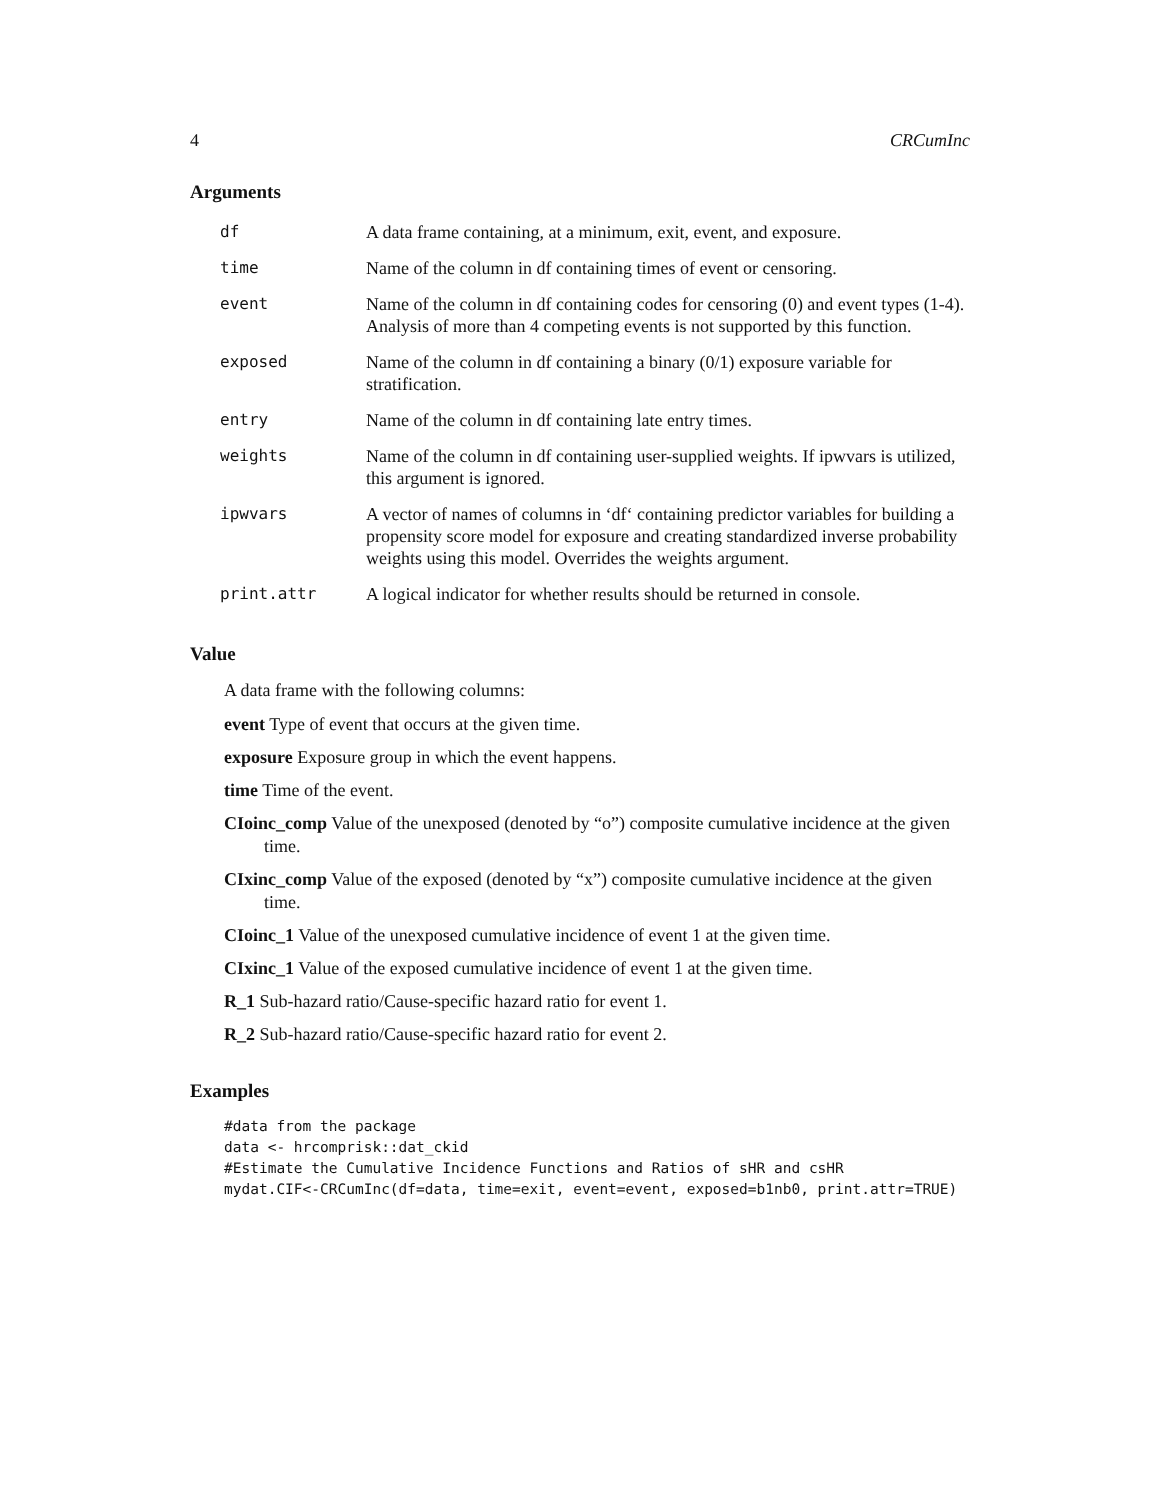4 CRCumInc
Arguments
| df | A data frame containing, at a minimum, exit, event, and exposure. |
| time | Name of the column in df containing times of event or censoring. |
| event | Name of the column in df containing codes for censoring (0) and event types (1-4). Analysis of more than 4 competing events is not supported by this function. |
| exposed | Name of the column in df containing a binary (0/1) exposure variable for stratification. |
| entry | Name of the column in df containing late entry times. |
| weights | Name of the column in df containing user-supplied weights. If ipwvars is utilized, this argument is ignored. |
| ipwvars | A vector of names of columns in ‘df‘ containing predictor variables for building a propensity score model for exposure and creating standardized inverse probability weights using this model. Overrides the weights argument. |
| print.attr | A logical indicator for whether results should be returned in console. |
Value
A data frame with the following columns:
event Type of event that occurs at the given time.
exposure Exposure group in which the event happens.
time Time of the event.
CIoinc_comp Value of the unexposed (denoted by “o”) composite cumulative incidence at the given time.
CIxinc_comp Value of the exposed (denoted by “x”) composite cumulative incidence at the given time.
CIoinc_1 Value of the unexposed cumulative incidence of event 1 at the given time.
CIxinc_1 Value of the exposed cumulative incidence of event 1 at the given time.
R_1 Sub-hazard ratio/Cause-specific hazard ratio for event 1.
R_2 Sub-hazard ratio/Cause-specific hazard ratio for event 2.
Examples
#data from the package
data <- hrcomprisk::dat_ckid
#Estimate the Cumulative Incidence Functions and Ratios of sHR and csHR
mydat.CIF<-CRCumInc(df=data, time=exit, event=event, exposed=b1nb0, print.attr=TRUE)